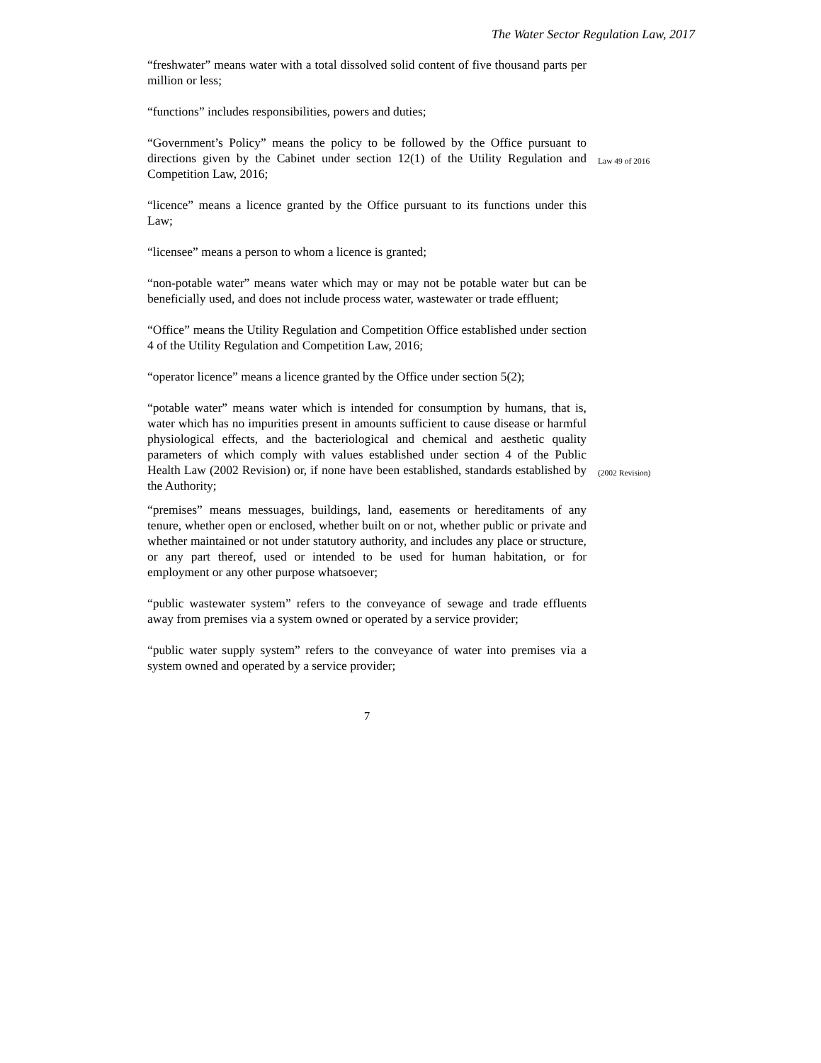The Water Sector Regulation Law, 2017
“freshwater” means water with a total dissolved solid content of five thousand parts per million or less;
“functions” includes responsibilities, powers and duties;
“Government’s Policy” means the policy to be followed by the Office pursuant to directions given by the Cabinet under section 12(1) of the Utility Regulation and Competition Law, 2016;
Law 49 of 2016
“licence” means a licence granted by the Office pursuant to its functions under this Law;
“licensee” means a person to whom a licence is granted;
“non-potable water” means water which may or may not be potable water but can be beneficially used, and does not include process water, wastewater or trade effluent;
“Office” means the Utility Regulation and Competition Office established under section 4 of the Utility Regulation and Competition Law, 2016;
“operator licence” means a licence granted by the Office under section 5(2);
“potable water” means water which is intended for consumption by humans, that is, water which has no impurities present in amounts sufficient to cause disease or harmful physiological effects, and the bacteriological and chemical and aesthetic quality parameters of which comply with values established under section 4 of the Public Health Law (2002 Revision) or, if none have been established, standards established by the Authority;
(2002 Revision)
“premises” means messuages, buildings, land, easements or hereditaments of any tenure, whether open or enclosed, whether built on or not, whether public or private and whether maintained or not under statutory authority, and includes any place or structure, or any part thereof, used or intended to be used for human habitation, or for employment or any other purpose whatsoever;
“public wastewater system” refers to the conveyance of sewage and trade effluents away from premises via a system owned or operated by a service provider;
“public water supply system” refers to the conveyance of water into premises via a system owned and operated by a service provider;
7